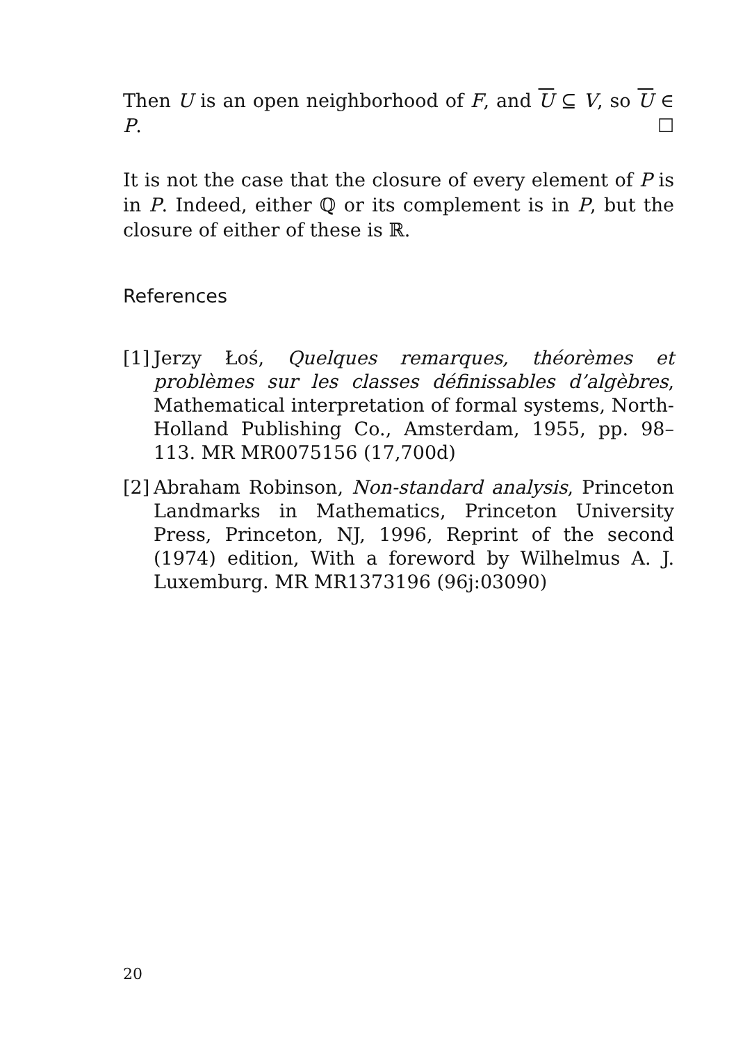Then U is an open neighborhood of F, and U ⊆ V, so U ∈ P. ☐
It is not the case that the closure of every element of P is in P. Indeed, either ℚ or its complement is in P, but the closure of either of these is ℝ.
References
[1] Jerzy Łoś, Quelques remarques, théorèmes et problèmes sur les classes définissables d’algèbres, Mathematical interpretation of formal systems, North-Holland Publishing Co., Amsterdam, 1955, pp. 98–113. MR MR0075156 (17,700d)
[2] Abraham Robinson, Non-standard analysis, Princeton Landmarks in Mathematics, Princeton University Press, Princeton, NJ, 1996, Reprint of the second (1974) edition, With a foreword by Wilhelmus A. J. Luxemburg. MR MR1373196 (96j:03090)
20